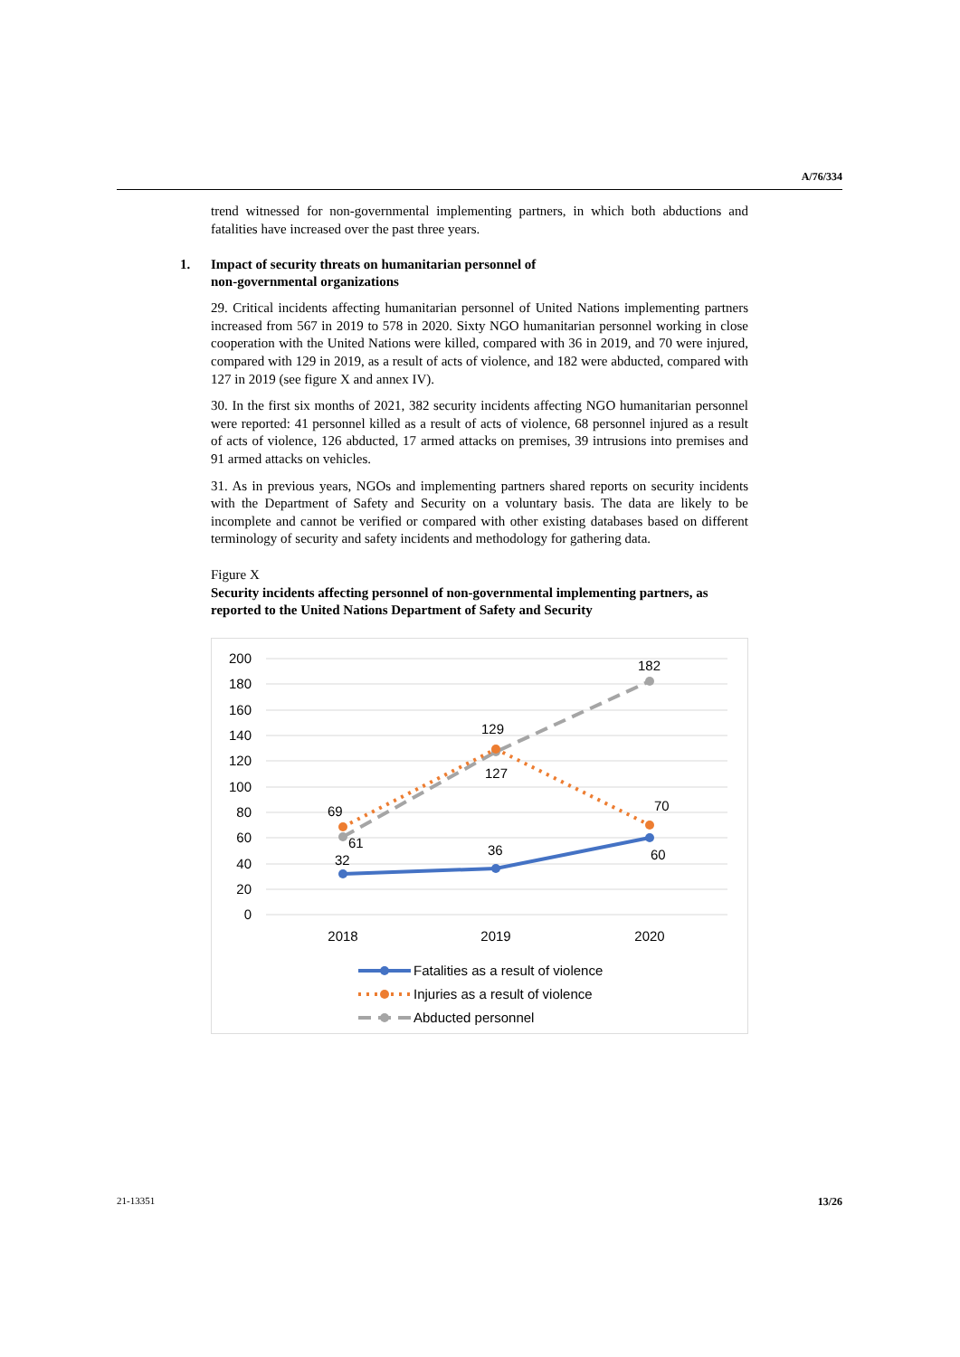A/76/334
trend witnessed for non-governmental implementing partners, in which both abductions and fatalities have increased over the past three years.
1. Impact of security threats on humanitarian personnel of
non-governmental organizations
29. Critical incidents affecting humanitarian personnel of United Nations implementing partners increased from 567 in 2019 to 578 in 2020. Sixty NGO humanitarian personnel working in close cooperation with the United Nations were killed, compared with 36 in 2019, and 70 were injured, compared with 129 in 2019, as a result of acts of violence, and 182 were abducted, compared with 127 in 2019 (see figure X and annex IV).
30. In the first six months of 2021, 382 security incidents affecting NGO humanitarian personnel were reported: 41 personnel killed as a result of acts of violence, 68 personnel injured as a result of acts of violence, 126 abducted, 17 armed attacks on premises, 39 intrusions into premises and 91 armed attacks on vehicles.
31. As in previous years, NGOs and implementing partners shared reports on security incidents with the Department of Safety and Security on a voluntary basis. The data are likely to be incomplete and cannot be verified or compared with other existing databases based on different terminology of security and safety incidents and methodology for gathering data.
Figure X
Security incidents affecting personnel of non-governmental implementing partners, as reported to the United Nations Department of Safety and Security
200
180
160
140
120
100
80
60
40
20
0
2018
2019
2020
69
61
32
129
127
36
182
70
60
Fatalities as a result of violence
Injuries as a result of violence
Abducted personnel
21-13351 13/26